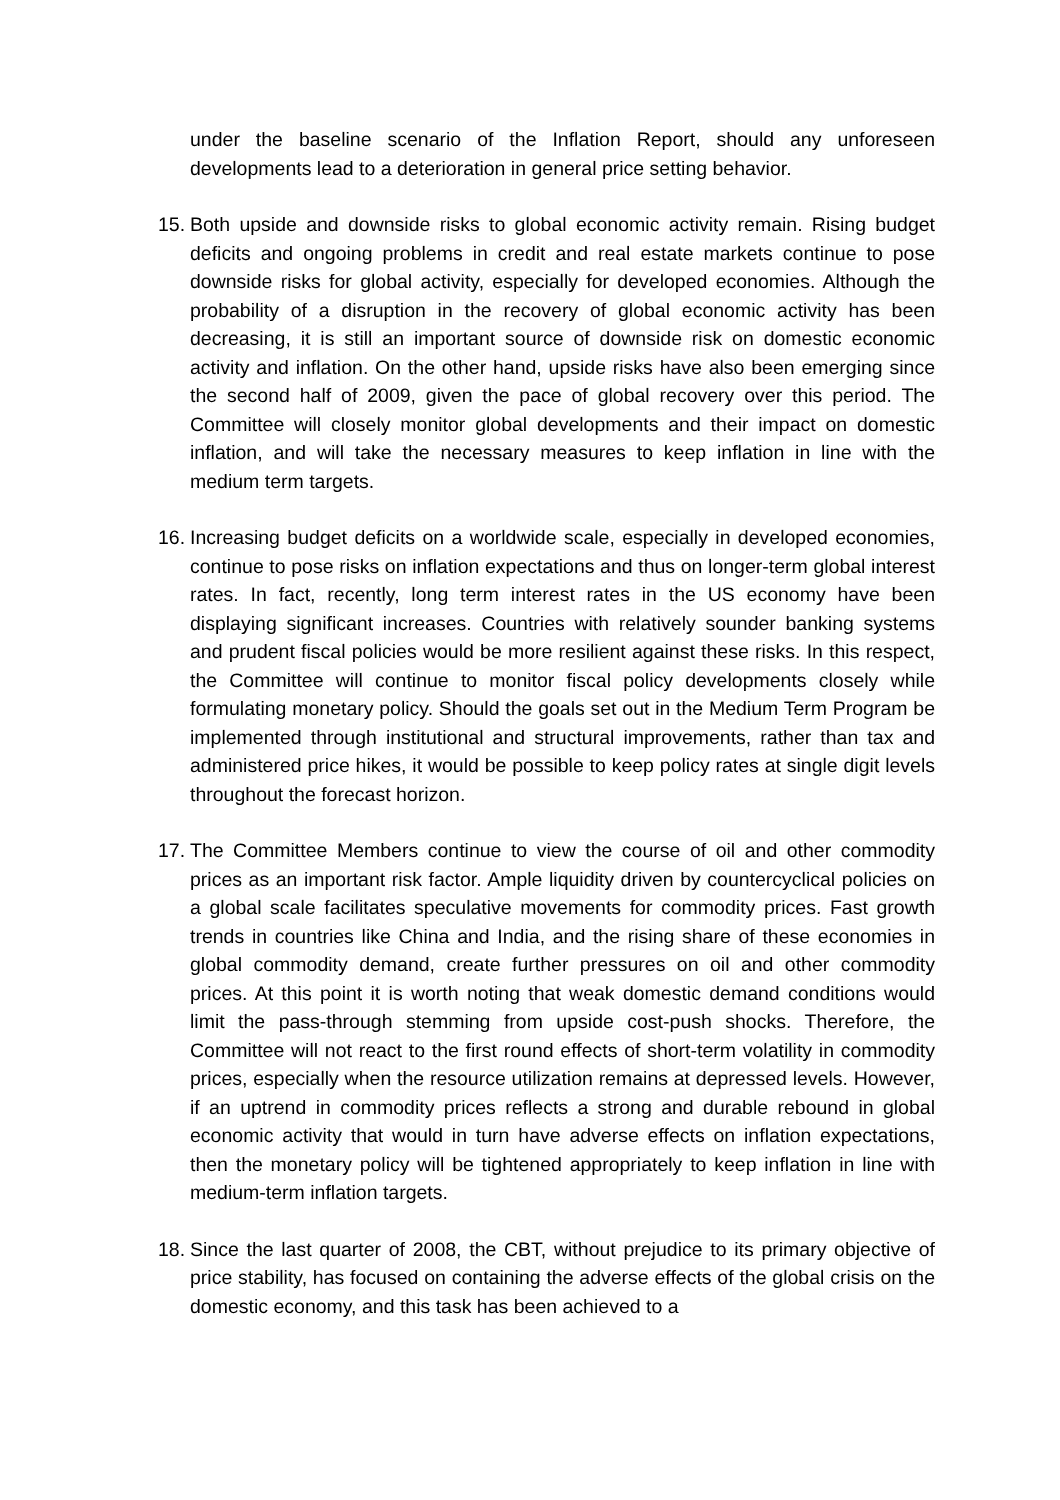under the baseline scenario of the Inflation Report, should any unforeseen developments lead to a deterioration in general price setting behavior.
15.
Both upside and downside risks to global economic activity remain. Rising budget deficits and ongoing problems in credit and real estate markets continue to pose downside risks for global activity, especially for developed economies. Although the probability of a disruption in the recovery of global economic activity has been decreasing, it is still an important source of downside risk on domestic economic activity and inflation. On the other hand, upside risks have also been emerging since the second half of 2009, given the pace of global recovery over this period. The Committee will closely monitor global developments and their impact on domestic inflation, and will take the necessary measures to keep inflation in line with the medium term targets.
16.
Increasing budget deficits on a worldwide scale, especially in developed economies, continue to pose risks on inflation expectations and thus on longer-term global interest rates. In fact, recently, long term interest rates in the US economy have been displaying significant increases. Countries with relatively sounder banking systems and prudent fiscal policies would be more resilient against these risks. In this respect, the Committee will continue to monitor fiscal policy developments closely while formulating monetary policy. Should the goals set out in the Medium Term Program be implemented through institutional and structural improvements, rather than tax and administered price hikes, it would be possible to keep policy rates at single digit levels throughout the forecast horizon.
17.
The Committee Members continue to view the course of oil and other commodity prices as an important risk factor. Ample liquidity driven by countercyclical policies on a global scale facilitates speculative movements for commodity prices. Fast growth trends in countries like China and India, and the rising share of these economies in global commodity demand, create further pressures on oil and other commodity prices. At this point it is worth noting that weak domestic demand conditions would limit the pass-through stemming from upside cost-push shocks. Therefore, the Committee will not react to the first round effects of short-term volatility in commodity prices, especially when the resource utilization remains at depressed levels. However, if an uptrend in commodity prices reflects a strong and durable rebound in global economic activity that would in turn have adverse effects on inflation expectations, then the monetary policy will be tightened appropriately to keep inflation in line with medium-term inflation targets.
18.
Since the last quarter of 2008, the CBT, without prejudice to its primary objective of price stability, has focused on containing the adverse effects of the global crisis on the domestic economy, and this task has been achieved to a